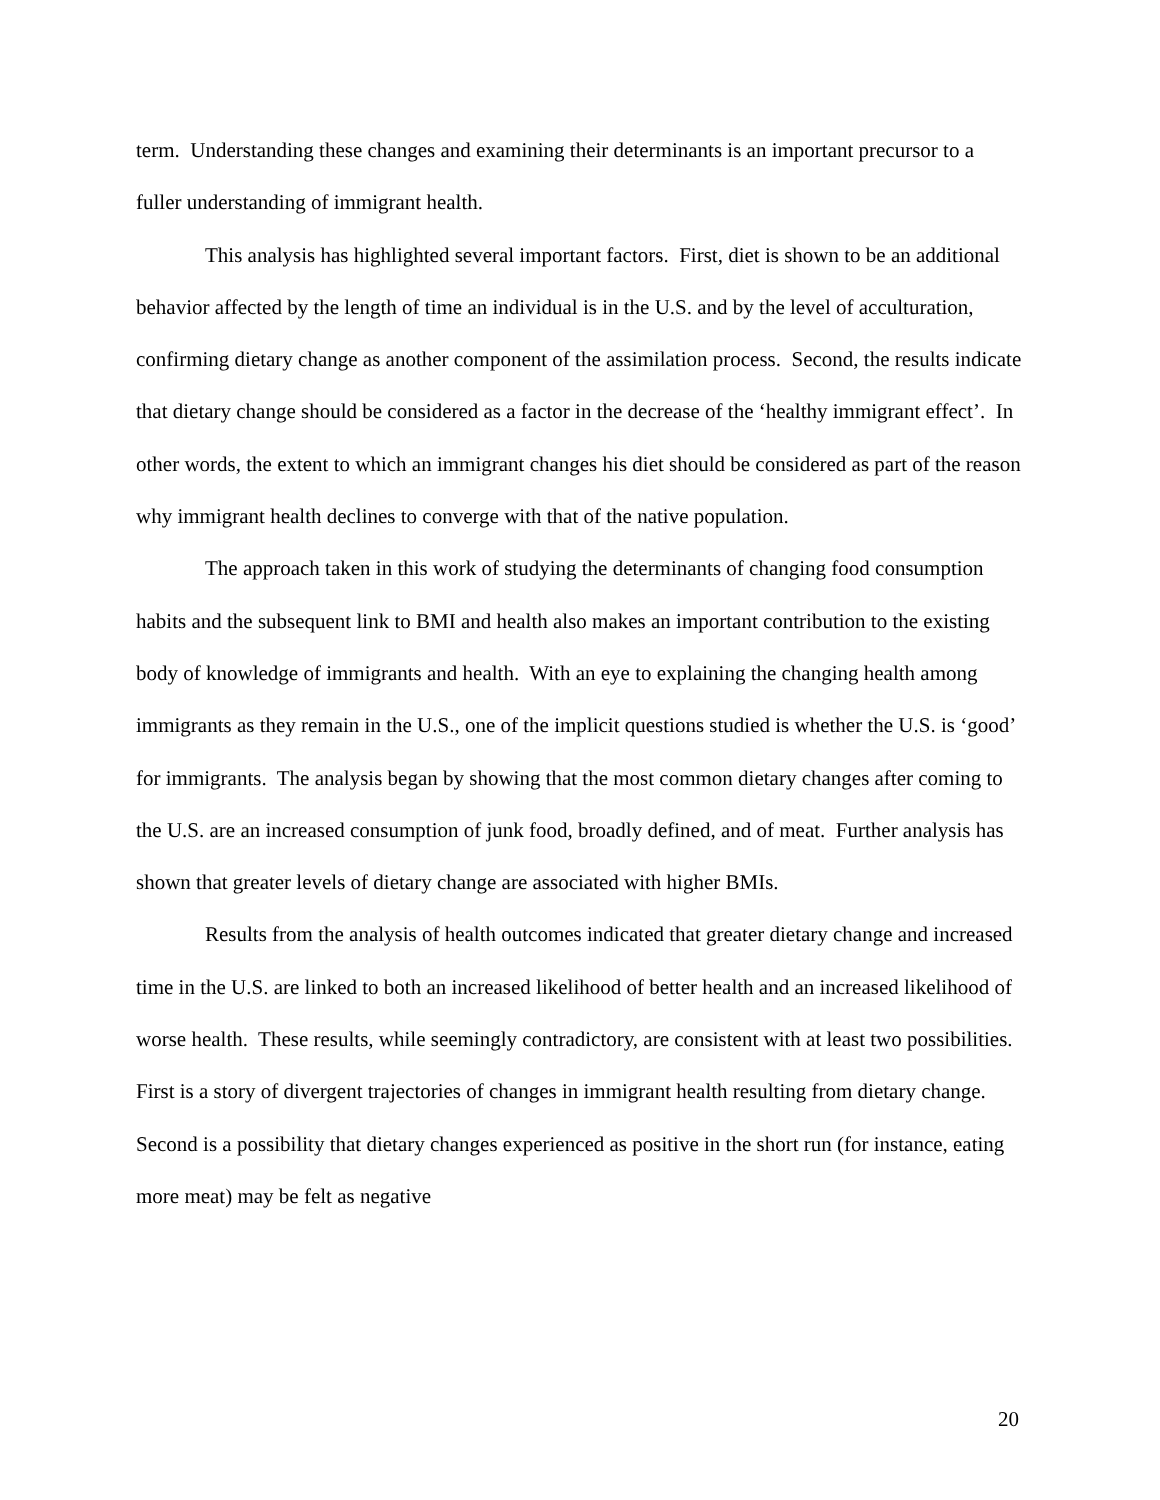term. Understanding these changes and examining their determinants is an important precursor to a fuller understanding of immigrant health.
This analysis has highlighted several important factors. First, diet is shown to be an additional behavior affected by the length of time an individual is in the U.S. and by the level of acculturation, confirming dietary change as another component of the assimilation process. Second, the results indicate that dietary change should be considered as a factor in the decrease of the ‘healthy immigrant effect’. In other words, the extent to which an immigrant changes his diet should be considered as part of the reason why immigrant health declines to converge with that of the native population.
The approach taken in this work of studying the determinants of changing food consumption habits and the subsequent link to BMI and health also makes an important contribution to the existing body of knowledge of immigrants and health. With an eye to explaining the changing health among immigrants as they remain in the U.S., one of the implicit questions studied is whether the U.S. is ‘good’ for immigrants. The analysis began by showing that the most common dietary changes after coming to the U.S. are an increased consumption of junk food, broadly defined, and of meat. Further analysis has shown that greater levels of dietary change are associated with higher BMIs.
Results from the analysis of health outcomes indicated that greater dietary change and increased time in the U.S. are linked to both an increased likelihood of better health and an increased likelihood of worse health. These results, while seemingly contradictory, are consistent with at least two possibilities. First is a story of divergent trajectories of changes in immigrant health resulting from dietary change. Second is a possibility that dietary changes experienced as positive in the short run (for instance, eating more meat) may be felt as negative
20